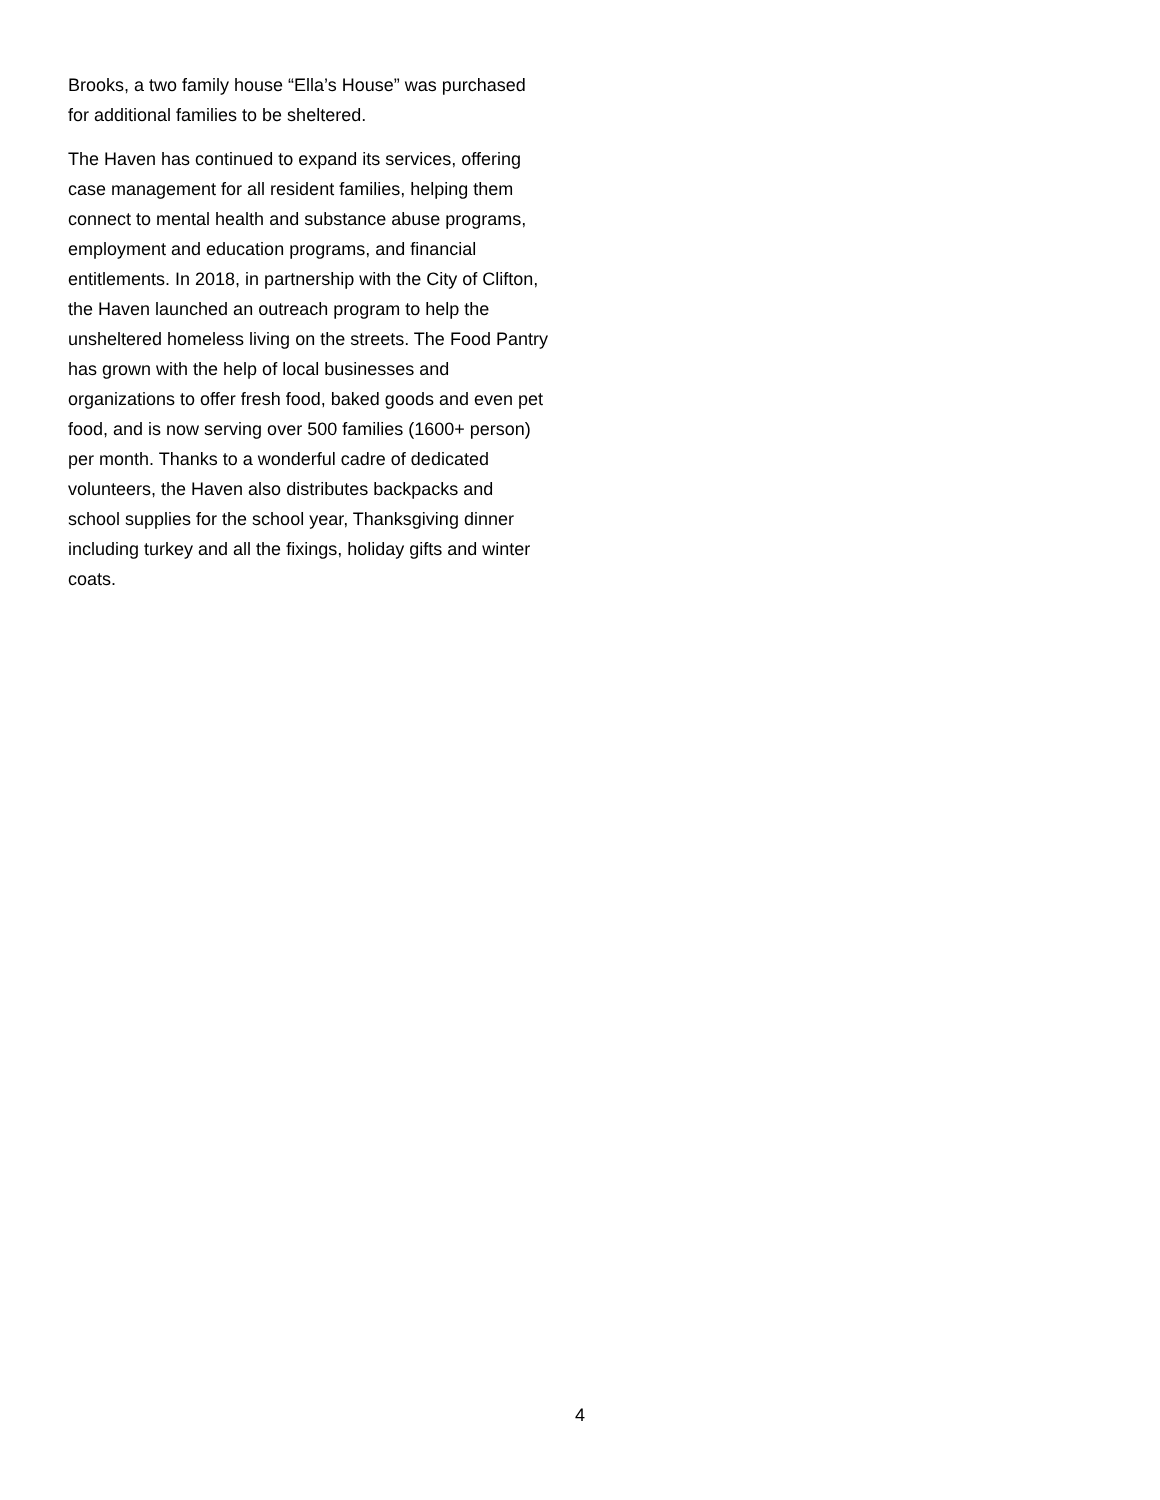Brooks, a two family house “Ella’s House” was purchased for additional families to be sheltered.
The Haven has continued to expand its services, offering case management for all resident families, helping them connect to mental health and substance abuse programs, employment and education programs, and financial entitlements. In 2018, in partnership with the City of Clifton, the Haven launched an outreach program to help the unsheltered homeless living on the streets. The Food Pantry has grown with the help of local businesses and organizations to offer fresh food, baked goods and even pet food, and is now serving over 500 families (1600+ person) per month. Thanks to a wonderful cadre of dedicated volunteers, the Haven also distributes backpacks and school supplies for the school year, Thanksgiving dinner including turkey and all the fixings, holiday gifts and winter coats.
4